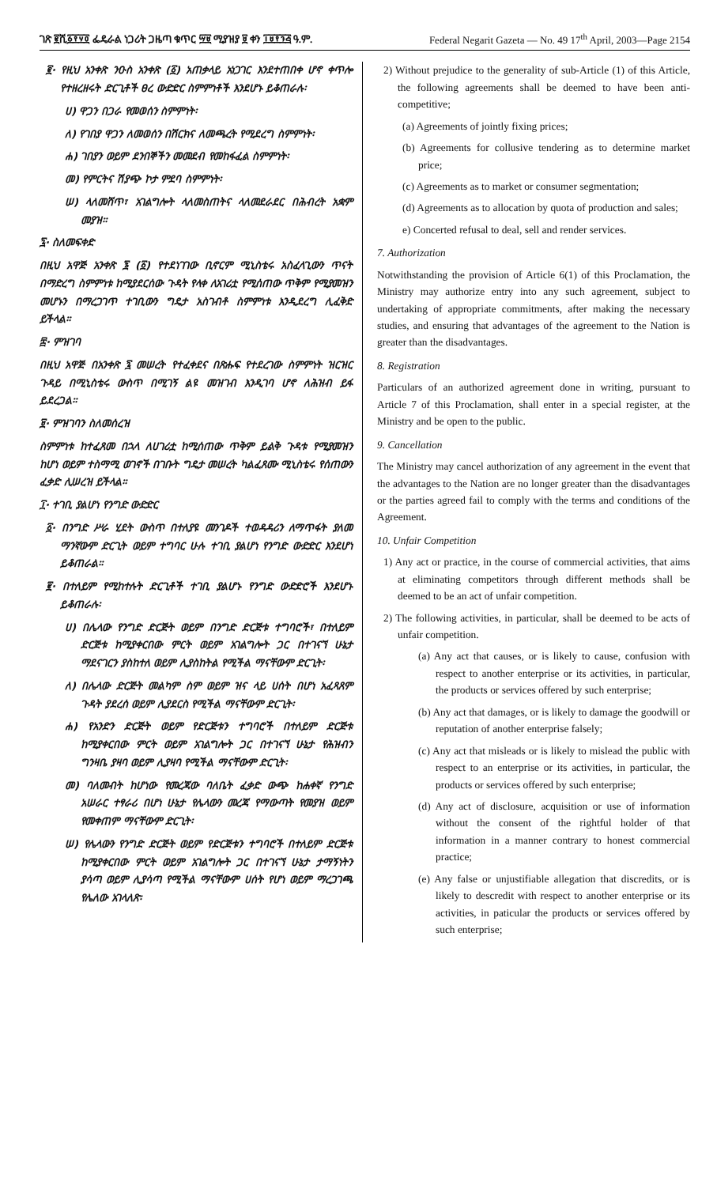ገጽ ፪ሺ፩፻፶፬ ፌዴራል ነጋሪት ጋዜጣ ቁጥር ፵፱ ሚያዝያ ፱ ቀን ፲፱፻፺፭ ዓ.ም. Federal Negarit Gazeta — No. 49 17<sup>th</sup> April, 2003—Page 2154
፪· የዚህ አንቀጽ ንዑስ አንቀጽ (፩) አጠቃላይ አነጋገር እንደተጠበቀ ሆኖ ቀጥሎ የተዘረዘሩት ድርጊቶች ፀረ ውድድር ስምምነቶች እንደሆኑ ይቆጠራሉ፡
ሀ) ዋጋን በጋራ የመወሰን ስምምነት፡
ለ) የገበያ ዋጋን ለመወሰን በሽርክና ለመጫረት የሚደረግ ስምምነት፡
ሐ) ገበያን ወይም ደንበኞችን መመደብ የመከፋፈል ስምምነት፡
መ) የምርትና ሽያጭ ኮታ ምደባ ስምምነት፡
ሠ) ላለመሸጥ፣ አገልግሎት ላለመስጠትና ላለመደራደር በሕብረት አቋም መያዝ።
፯· ስለመፍቀድ
በዚህ አዋጅ አንቀጽ ፮ (፩) የተደነገገው ቢኖርም ሚኒስቴሩ አስፈላጊውን ጥናት በማድረግ ስምምነቱ ከሚያደርሰው ጉዳት የላቀ ለአገሪቷ የሚሰጠው ጥቅም የሚያመዝን መሆኑን በማረጋገጥ ተገቢውን ግዴታ አስገብቶ ስምምነቱ እንዲደረግ ሊፈቅድ ይችላል።
፰· ምዝገባ
በዚህ አዋጅ በአንቀጽ ፯ መሠረት የተፈቀደና በጽሑፍ የተደረገው ስምምነት ዝርዝር ጉዳይ በሚኒስቴሩ ውስጥ በሚገኝ ልዩ መዝገብ እንዲገባ ሆኖ ለሕዝብ ይፋ ይደረጋል።
፱· ምዝገባን ስለመሰረዝ
ስምምነቱ ከተፈጸመ በኋላ ለሀገሪቷ ከሚሰጠው ጥቅም ይልቅ ጉዳቱ የሚያመዝን ከሆነ ወይም ተስማሚ ወገኖች በገቡት ግዴታ መሠረት ካልፈጸሙ ሚኒስቴሩ የሰጠውን ፈቃድ ሊሠረዝ ይችላል።
፲· ተገቢ ያልሆነ የንግድ ውድድር
፩· በንግድ ሥራ ሂደት ውስጥ በተለያዩ መንገዶች ተወዳዳሪን ለማጥፋት ያለመ ማንኛውም ድርጊት ወይም ተግባር ሁሉ ተገቢ ያልሆነ የንግድ ውድድር እንደሆነ ይቆጠራል።
፪· በተለይም የሚከተሉት ድርጊቶች ተገቢ ያልሆኑ የንግድ ውድድሮች እንደሆኑ ይቆጠራሉ፡
ሀ) በሌላው የንግድ ድርጅት ወይም በንግድ ድርጅቱ ተግባሮች፣ በተለይም ድርጅቱ ከሚያቀርበው ምርት ወይም አገልግሎት ጋር በተገናኘ ሁኔታ ማደናገርን ያስከተለ ወይም ሊያስከትል የሚችል ማናቸውም ድርጊት፡
ለ) በሌላው ድርጅት መልካም ስም ወይም ዝና ላይ ሀሰት በሆነ አፈጻጸም ጉዳት ያደረሰ ወይም ሊያደርስ የሚችል ማናቸውም ድርጊት፡
ሐ) የአንድን ድርጅት ወይም የድርጅቱን ተግባሮች በተለይም ድርጅቱ ከሚያቀርበው ምርት ወይም አገልግሎት ጋር በተገናኘ ሁኔታ የሕዝብን ግንዛቤ ያዛባ ወይም ሊያዛባ የሚችል ማናቸውም ድርጊት፡
መ) ባለመብት ከሆነው የመረጃው ባለቤት ፈቃድ ውጭ ከሐቀኛ የንግድ አሠራር ተፃራሪ በሆነ ሁኔታ የሌላውን መረጃ የማውጣት የመያዝ ወይም የመቀጠም ማናቸውም ድርጊት፡
ሠ) የሌላውን የንግድ ድርጅት ወይም የድርጅቱን ተግባሮች በተለይም ድርጅቱ ከሚያቀርበው ምርት ወይም አገልግሎት ጋር በተገናኘ ሁኔታ ታማኝነትን ያሳጣ ወይም ሊያሳጣ የሚችል ማናቸውም ሀሰት የሆነ ወይም ማረጋገጫ የሌለው አገላለጽ፡
2) Without prejudice to the generality of sub-Article (1) of this Article, the following agreements shall be deemed to have been anti-competitive;
(a) Agreements of jointly fixing prices;
(b) Agreements for collusive tendering as to determine market price;
(c) Agreements as to market or consumer segmentation;
(d) Agreements as to allocation by quota of production and sales;
e) Concerted refusal to deal, sell and render services.
7. Authorization
Notwithstanding the provision of Article 6(1) of this Proclamation, the Ministry may authorize entry into any such agreement, subject to undertaking of appropriate commitments, after making the necessary studies, and ensuring that advantages of the agreement to the Nation is greater than the disadvantages.
8. Registration
Particulars of an authorized agreement done in writing, pursuant to Article 7 of this Proclamation, shall enter in a special register, at the Ministry and be open to the public.
9. Cancellation
The Ministry may cancel authorization of any agreement in the event that the advantages to the Nation are no longer greater than the disadvantages or the parties agreed fail to comply with the terms and conditions of the Agreement.
10. Unfair Competition
1) Any act or practice, in the course of commercial activities, that aims at eliminating competitors through different methods shall be deemed to be an act of unfair competition.
2) The following activities, in particular, shall be deemed to be acts of unfair competition.
(a) Any act that causes, or is likely to cause, confusion with respect to another enterprise or its activities, in particular, the products or services offered by such enterprise;
(b) Any act that damages, or is likely to damage the goodwill or reputation of another enterprise falsely;
(c) Any act that misleads or is likely to mislead the public with respect to an enterprise or its activities, in particular, the products or services offered by such enterprise;
(d) Any act of disclosure, acquisition or use of information without the consent of the rightful holder of that information in a manner contrary to honest commercial practice;
(e) Any false or unjustifiable allegation that discredits, or is likely to descredit with respect to another enterprise or its activities, in paticular the products or services offered by such enterprise;